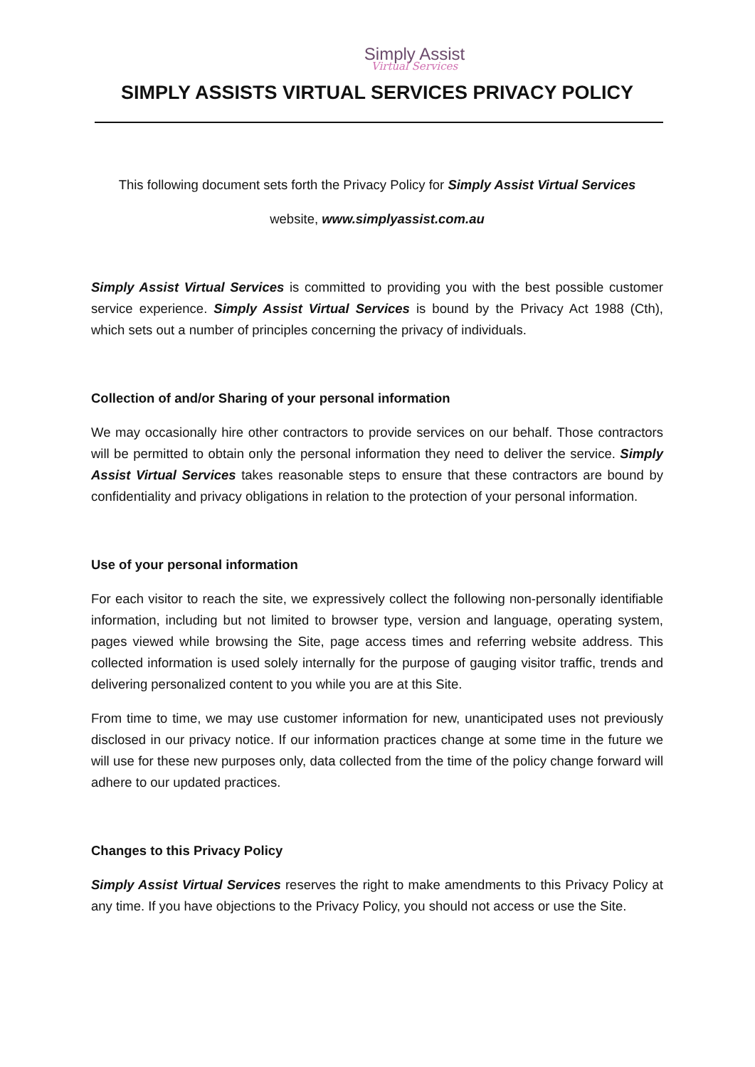Simply Assist
Virtual Services
SIMPLY ASSISTS VIRTUAL SERVICES PRIVACY POLICY
This following document sets forth the Privacy Policy for Simply Assist Virtual Services
website, www.simplyassist.com.au
Simply Assist Virtual Services is committed to providing you with the best possible customer service experience. Simply Assist Virtual Services is bound by the Privacy Act 1988 (Cth), which sets out a number of principles concerning the privacy of individuals.
Collection of and/or Sharing of your personal information
We may occasionally hire other contractors to provide services on our behalf. Those contractors will be permitted to obtain only the personal information they need to deliver the service. Simply Assist Virtual Services takes reasonable steps to ensure that these contractors are bound by confidentiality and privacy obligations in relation to the protection of your personal information.
Use of your personal information
For each visitor to reach the site, we expressively collect the following non-personally identifiable information, including but not limited to browser type, version and language, operating system, pages viewed while browsing the Site, page access times and referring website address. This collected information is used solely internally for the purpose of gauging visitor traffic, trends and delivering personalized content to you while you are at this Site.
From time to time, we may use customer information for new, unanticipated uses not previously disclosed in our privacy notice. If our information practices change at some time in the future we will use for these new purposes only, data collected from the time of the policy change forward will adhere to our updated practices.
Changes to this Privacy Policy
Simply Assist Virtual Services reserves the right to make amendments to this Privacy Policy at any time. If you have objections to the Privacy Policy, you should not access or use the Site.